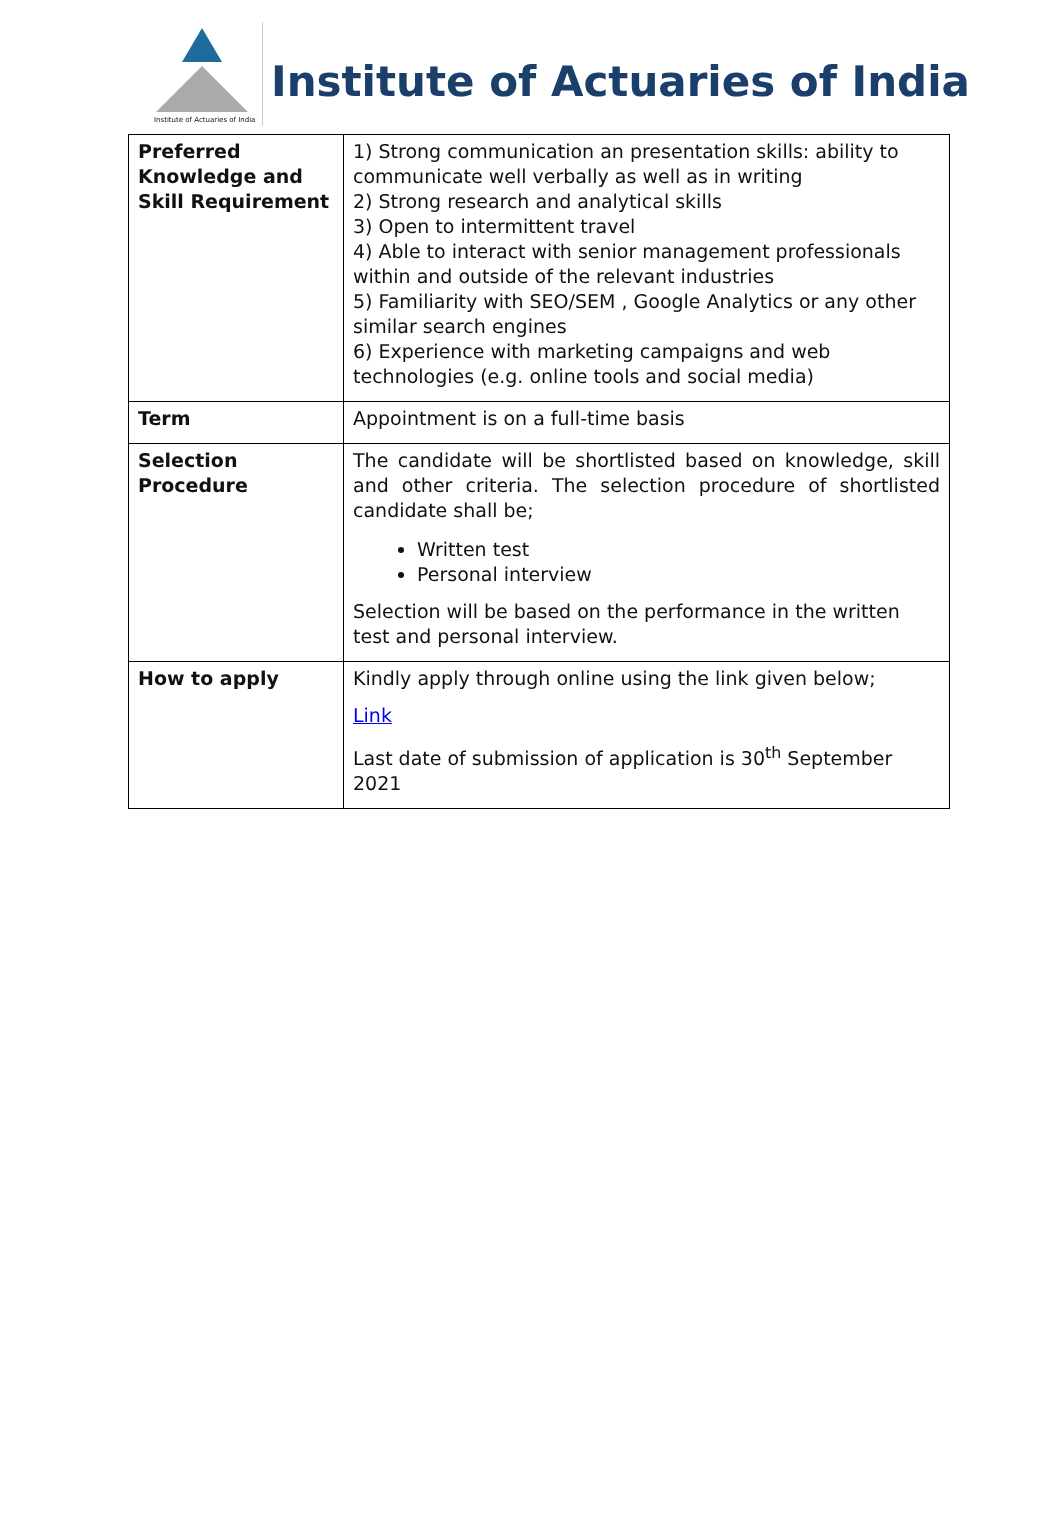Institute of Actuaries of India
Institute of Actuaries of India
| Preferred Knowledge and Skill Requirement | 1) Strong communication an presentation skills: ability to communicate well verbally as well as in writing 2) Strong research and analytical skills 3) Open to intermittent travel 4) Able to interact with senior management professionals within and outside of the relevant industries 5) Familiarity with SEO/SEM , Google Analytics or any other similar search engines 6) Experience with marketing campaigns and web technologies (e.g. online tools and social media) |
| Term | Appointment is on a full-time basis |
| Selection Procedure | The candidate will be shortlisted based on knowledge, skill and other criteria. The selection procedure of shortlisted candidate shall be; Written test Personal interview Selection will be based on the performance in the written test and personal interview. |
| How to apply | Kindly apply through online using the link given below; Link Last date of submission of application is 30<sup>th</sup> September 2021 |